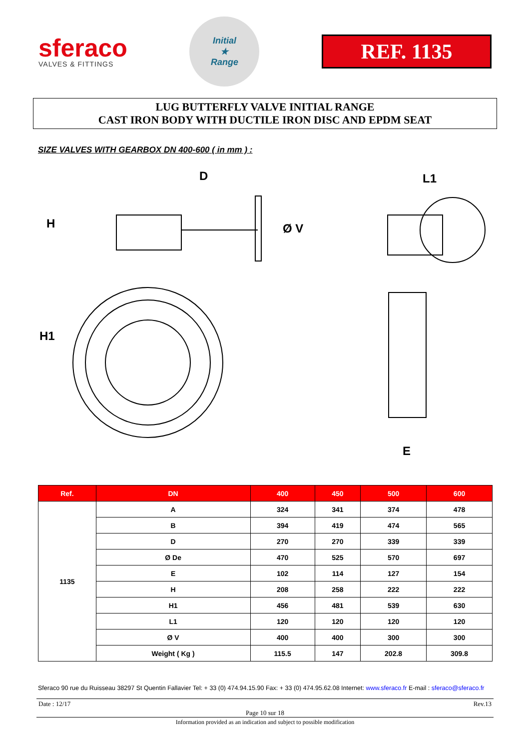sferaco
VALVES & FITTINGS
Initial
★
Range
REF. 1135
LUG BUTTERFLY VALVE INITIAL RANGE
CAST IRON BODY WITH DUCTILE IRON DISC AND EPDM SEAT
SIZE VALVES WITH GEARBOX DN 400-600 ( in mm ) :
D
H
H1
Ø V
L1
E
| Ref. | DN | 400 | 450 | 500 | 600 |
| --- | --- | --- | --- | --- | --- |
| 1135 | A | 324 | 341 | 374 | 478 |
| | B | 394 | 419 | 474 | 565 |
| | D | 270 | 270 | 339 | 339 |
| | Ø De | 470 | 525 | 570 | 697 |
| | E | 102 | 114 | 127 | 154 |
| | H | 208 | 258 | 222 | 222 |
| | H1 | 456 | 481 | 539 | 630 |
| | L1 | 120 | 120 | 120 | 120 |
| | Ø V | 400 | 400 | 300 | 300 |
| | Weight ( Kg ) | 115.5 | 147 | 202.8 | 309.8 |
Sferaco 90 rue du Ruisseau 38297 St Quentin Fallavier Tel: + 33 (0) 474.94.15.90 Fax: + 33 (0) 474.95.62.08 Internet: www.sferaco.fr E-mail : sferaco@sferaco.fr
Date : 12/17 Rev.13
Page 10 sur 18
Information provided as an indication and subject to possible modification